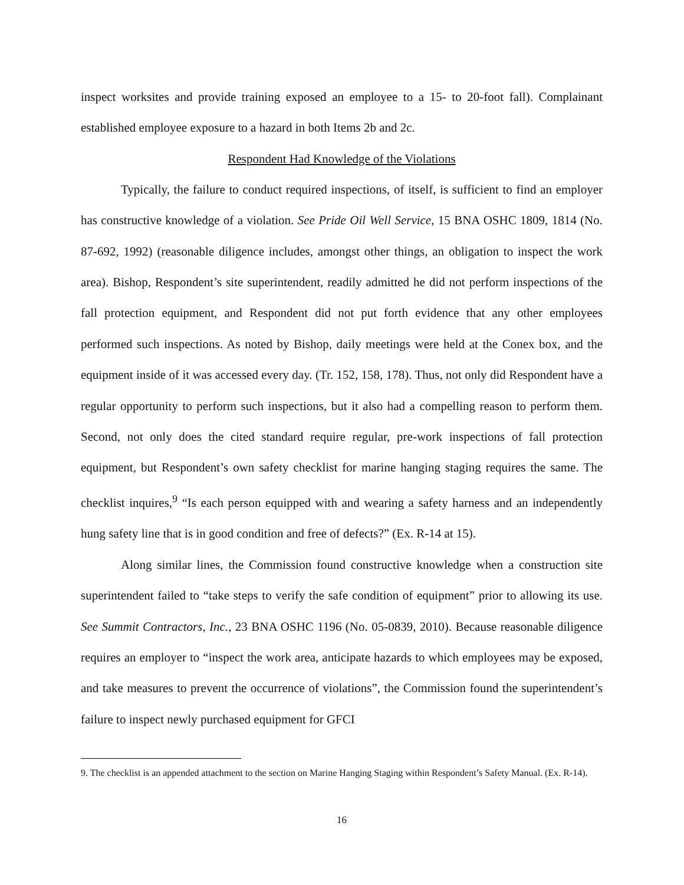inspect worksites and provide training exposed an employee to a 15- to 20-foot fall). Complainant established employee exposure to a hazard in both Items 2b and 2c.
Respondent Had Knowledge of the Violations
Typically, the failure to conduct required inspections, of itself, is sufficient to find an employer has constructive knowledge of a violation. See Pride Oil Well Service, 15 BNA OSHC 1809, 1814 (No. 87-692, 1992) (reasonable diligence includes, amongst other things, an obligation to inspect the work area). Bishop, Respondent’s site superintendent, readily admitted he did not perform inspections of the fall protection equipment, and Respondent did not put forth evidence that any other employees performed such inspections. As noted by Bishop, daily meetings were held at the Conex box, and the equipment inside of it was accessed every day. (Tr. 152, 158, 178). Thus, not only did Respondent have a regular opportunity to perform such inspections, but it also had a compelling reason to perform them. Second, not only does the cited standard require regular, pre-work inspections of fall protection equipment, but Respondent’s own safety checklist for marine hanging staging requires the same. The checklist inquires,<sup>9</sup> “Is each person equipped with and wearing a safety harness and an independently hung safety line that is in good condition and free of defects?” (Ex. R-14 at 15).
Along similar lines, the Commission found constructive knowledge when a construction site superintendent failed to “take steps to verify the safe condition of equipment” prior to allowing its use. See Summit Contractors, Inc., 23 BNA OSHC 1196 (No. 05-0839, 2010). Because reasonable diligence requires an employer to “inspect the work area, anticipate hazards to which employees may be exposed, and take measures to prevent the occurrence of violations”, the Commission found the superintendent’s failure to inspect newly purchased equipment for GFCI
9. The checklist is an appended attachment to the section on Marine Hanging Staging within Respondent’s Safety Manual. (Ex. R-14).
16